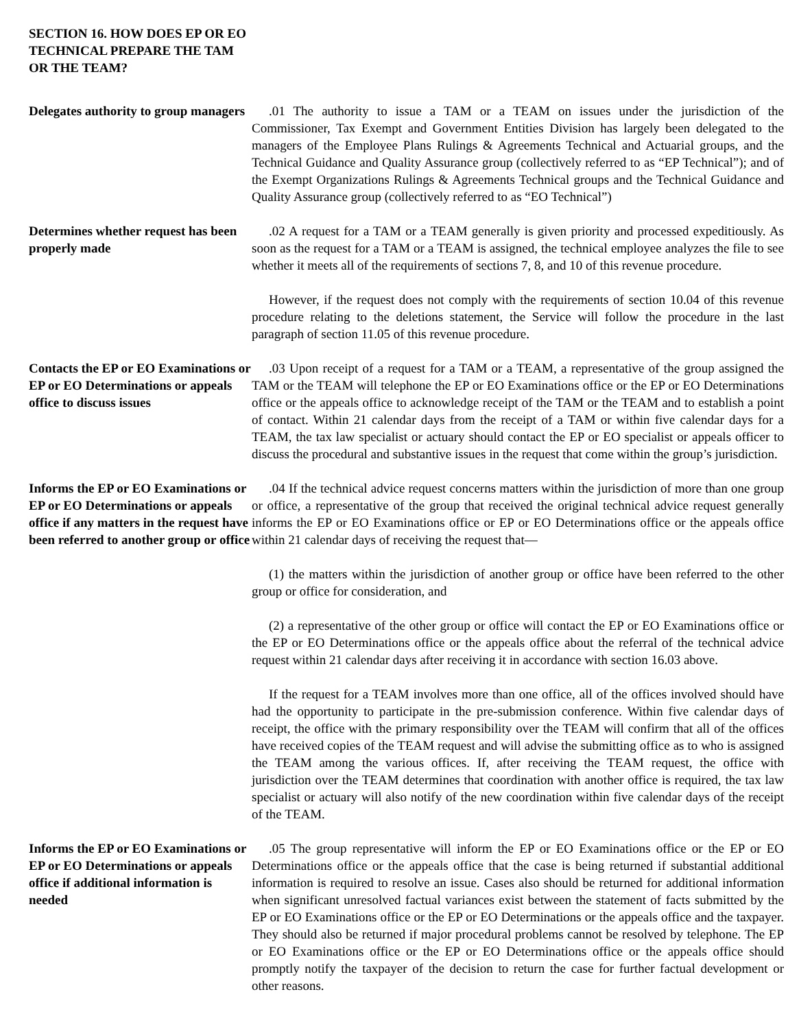SECTION 16. HOW DOES EP OR EO TECHNICAL PREPARE THE TAM OR THE TEAM?
Delegates authority to group managers
.01 The authority to issue a TAM or a TEAM on issues under the jurisdiction of the Commissioner, Tax Exempt and Government Entities Division has largely been delegated to the managers of the Employee Plans Rulings & Agreements Technical and Actuarial groups, and the Technical Guidance and Quality Assurance group (collectively referred to as “EP Technical”); and of the Exempt Organizations Rulings & Agreements Technical groups and the Technical Guidance and Quality Assurance group (collectively referred to as “EO Technical”)
Determines whether request has been properly made
.02 A request for a TAM or a TEAM generally is given priority and processed expeditiously. As soon as the request for a TAM or a TEAM is assigned, the technical employee analyzes the file to see whether it meets all of the requirements of sections 7, 8, and 10 of this revenue procedure.
However, if the request does not comply with the requirements of section 10.04 of this revenue procedure relating to the deletions statement, the Service will follow the procedure in the last paragraph of section 11.05 of this revenue procedure.
Contacts the EP or EO Examinations or EP or EO Determinations or appeals office to discuss issues
.03 Upon receipt of a request for a TAM or a TEAM, a representative of the group assigned the TAM or the TEAM will telephone the EP or EO Examinations office or the EP or EO Determinations office or the appeals office to acknowledge receipt of the TAM or the TEAM and to establish a point of contact. Within 21 calendar days from the receipt of a TAM or within five calendar days for a TEAM, the tax law specialist or actuary should contact the EP or EO specialist or appeals officer to discuss the procedural and substantive issues in the request that come within the group’s jurisdiction.
Informs the EP or EO Examinations or EP or EO Determinations or appeals office if any matters in the request have been referred to another group or office
.04 If the technical advice request concerns matters within the jurisdiction of more than one group or office, a representative of the group that received the original technical advice request generally informs the EP or EO Examinations office or EP or EO Determinations office or the appeals office within 21 calendar days of receiving the request that—
(1) the matters within the jurisdiction of another group or office have been referred to the other group or office for consideration, and
(2) a representative of the other group or office will contact the EP or EO Examinations office or the EP or EO Determinations office or the appeals office about the referral of the technical advice request within 21 calendar days after receiving it in accordance with section 16.03 above.
If the request for a TEAM involves more than one office, all of the offices involved should have had the opportunity to participate in the pre-submission conference. Within five calendar days of receipt, the office with the primary responsibility over the TEAM will confirm that all of the offices have received copies of the TEAM request and will advise the submitting office as to who is assigned the TEAM among the various offices. If, after receiving the TEAM request, the office with jurisdiction over the TEAM determines that coordination with another office is required, the tax law specialist or actuary will also notify of the new coordination within five calendar days of the receipt of the TEAM.
Informs the EP or EO Examinations or EP or EO Determinations or appeals office if additional information is needed
.05 The group representative will inform the EP or EO Examinations office or the EP or EO Determinations office or the appeals office that the case is being returned if substantial additional information is required to resolve an issue. Cases also should be returned for additional information when significant unresolved factual variances exist between the statement of facts submitted by the EP or EO Examinations office or the EP or EO Determinations or the appeals office and the taxpayer. They should also be returned if major procedural problems cannot be resolved by telephone. The EP or EO Examinations office or the EP or EO Determinations office or the appeals office should promptly notify the taxpayer of the decision to return the case for further factual development or other reasons.